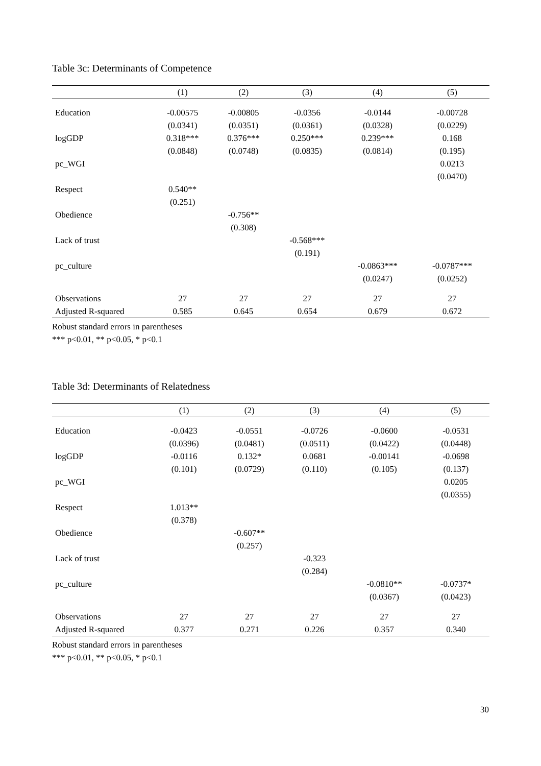Table 3c: Determinants of Competence
| | (1) | (2) | (3) | (4) | (5) |
| --- | --- | --- | --- | --- | --- |
| Education | -0.00575 | -0.00805 | -0.0356 | -0.0144 | -0.00728 |
| | (0.0341) | (0.0351) | (0.0361) | (0.0328) | (0.0229) |
| logGDP | 0.318*** | 0.376*** | 0.250*** | 0.239*** | 0.168 |
| | (0.0848) | (0.0748) | (0.0835) | (0.0814) | (0.195) |
| pc_WGI | | | | | 0.0213 |
| | | | | | (0.0470) |
| Respect | 0.540** | | | | |
| | (0.251) | | | | |
| Obedience | | -0.756** | | | |
| | | (0.308) | | | |
| Lack of trust | | | -0.568*** | | |
| | | | (0.191) | | |
| pc_culture | | | | -0.0863*** | -0.0787*** |
| | | | | (0.0247) | (0.0252) |
| Observations | 27 | 27 | 27 | 27 | 27 |
| Adjusted R-squared | 0.585 | 0.645 | 0.654 | 0.679 | 0.672 |
Robust standard errors in parentheses
*** p<0.01, ** p<0.05, * p<0.1
Table 3d: Determinants of Relatedness
| | (1) | (2) | (3) | (4) | (5) |
| --- | --- | --- | --- | --- | --- |
| Education | -0.0423 | -0.0551 | -0.0726 | -0.0600 | -0.0531 |
| | (0.0396) | (0.0481) | (0.0511) | (0.0422) | (0.0448) |
| logGDP | -0.0116 | 0.132* | 0.0681 | -0.00141 | -0.0698 |
| | (0.101) | (0.0729) | (0.110) | (0.105) | (0.137) |
| pc_WGI | | | | | 0.0205 |
| | | | | | (0.0355) |
| Respect | 1.013** | | | | |
| | (0.378) | | | | |
| Obedience | | -0.607** | | | |
| | | (0.257) | | | |
| Lack of trust | | | -0.323 | | |
| | | | (0.284) | | |
| pc_culture | | | | -0.0810** | -0.0737* |
| | | | | (0.0367) | (0.0423) |
| Observations | 27 | 27 | 27 | 27 | 27 |
| Adjusted R-squared | 0.377 | 0.271 | 0.226 | 0.357 | 0.340 |
Robust standard errors in parentheses
*** p<0.01, ** p<0.05, * p<0.1
30